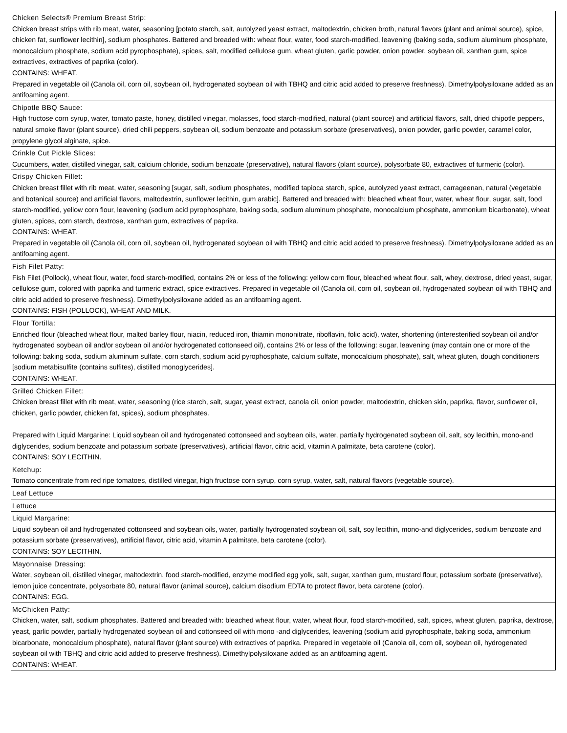| Chicken Selects® Premium Breast Strip: Chicken breast strips with rib meat, water, seasoning [potato starch, salt, autolyzed yeast extract, maltodextrin, chicken broth, natural flavors (plant and animal source), spice, chicken fat, sunflower lecithin], sodium phosphates. Battered and breaded with: wheat flour, water, food starch-modified, leavening (baking soda, sodium aluminum phosphate, monocalcium phosphate, sodium acid pyrophosphate), spices, salt, modified cellulose gum, wheat gluten, garlic powder, onion powder, soybean oil, xanthan gum, spice extractives, extractives of paprika (color). CONTAINS: WHEAT. Prepared in vegetable oil (Canola oil, corn oil, soybean oil, hydrogenated soybean oil with TBHQ and citric acid added to preserve freshness). Dimethylpolysiloxane added as an antifoaming agent. |
| Chipotle BBQ Sauce: High fructose corn syrup, water, tomato paste, honey, distilled vinegar, molasses, food starch-modified, natural (plant source) and artificial flavors, salt, dried chipotle peppers, natural smoke flavor (plant source), dried chili peppers, soybean oil, sodium benzoate and potassium sorbate (preservatives), onion powder, garlic powder, caramel color, propylene glycol alginate, spice. |
| Crinkle Cut Pickle Slices: Cucumbers, water, distilled vinegar, salt, calcium chloride, sodium benzoate (preservative), natural flavors (plant source), polysorbate 80, extractives of turmeric (color). |
| Crispy Chicken Fillet: Chicken breast fillet with rib meat, water, seasoning [sugar, salt, sodium phosphates, modified tapioca starch, spice, autolyzed yeast extract, carrageenan, natural (vegetable and botanical source) and artificial flavors, maltodextrin, sunflower lecithin, gum arabic]. Battered and breaded with: bleached wheat flour, water, wheat flour, sugar, salt, food starch-modified, yellow corn flour, leavening (sodium acid pyrophosphate, baking soda, sodium aluminum phosphate, monocalcium phosphate, ammonium bicarbonate), wheat gluten, spices, corn starch, dextrose, xanthan gum, extractives of paprika. CONTAINS: WHEAT. Prepared in vegetable oil (Canola oil, corn oil, soybean oil, hydrogenated soybean oil with TBHQ and citric acid added to preserve freshness). Dimethylpolysiloxane added as an antifoaming agent. |
| Fish Filet Patty: Fish Filet (Pollock), wheat flour, water, food starch-modified, contains 2% or less of the following: yellow corn flour, bleached wheat flour, salt, whey, dextrose, dried yeast, sugar, cellulose gum, colored with paprika and turmeric extract, spice extractives. Prepared in vegetable oil (Canola oil, corn oil, soybean oil, hydrogenated soybean oil with TBHQ and citric acid added to preserve freshness). Dimethylpolysiloxane added as an antifoaming agent. CONTAINS: FISH (POLLOCK), WHEAT AND MILK. |
| Flour Tortilla: Enriched flour (bleached wheat flour, malted barley flour, niacin, reduced iron, thiamin mononitrate, riboflavin, folic acid), water, shortening (interesterified soybean oil and/or hydrogenated soybean oil and/or soybean oil and/or hydrogenated cottonseed oil), contains 2% or less of the following: sugar, leavening (may contain one or more of the following: baking soda, sodium aluminum sulfate, corn starch, sodium acid pyrophosphate, calcium sulfate, monocalcium phosphate), salt, wheat gluten, dough conditioners [sodium metabisulfite (contains sulfites), distilled monoglycerides]. CONTAINS: WHEAT. |
| Grilled Chicken Fillet: Chicken breast fillet with rib meat, water, seasoning (rice starch, salt, sugar, yeast extract, canola oil, onion powder, maltodextrin, chicken skin, paprika, flavor, sunflower oil, chicken, garlic powder, chicken fat, spices), sodium phosphates. Prepared with Liquid Margarine: Liquid soybean oil and hydrogenated cottonseed and soybean oils, water, partially hydrogenated soybean oil, salt, soy lecithin, mono-and diglycerides, sodium benzoate and potassium sorbate (preservatives), artificial flavor, citric acid, vitamin A palmitate, beta carotene (color). CONTAINS: SOY LECITHIN. |
| Ketchup: Tomato concentrate from red ripe tomatoes, distilled vinegar, high fructose corn syrup, corn syrup, water, salt, natural flavors (vegetable source). |
| Leaf Lettuce |
| Lettuce |
| Liquid Margarine: Liquid soybean oil and hydrogenated cottonseed and soybean oils, water, partially hydrogenated soybean oil, salt, soy lecithin, mono-and diglycerides, sodium benzoate and potassium sorbate (preservatives), artificial flavor, citric acid, vitamin A palmitate, beta carotene (color). CONTAINS: SOY LECITHIN. |
| Mayonnaise Dressing: Water, soybean oil, distilled vinegar, maltodextrin, food starch-modified, enzyme modified egg yolk, salt, sugar, xanthan gum, mustard flour, potassium sorbate (preservative), lemon juice concentrate, polysorbate 80, natural flavor (animal source), calcium disodium EDTA to protect flavor, beta carotene (color). CONTAINS: EGG. |
| McChicken Patty: Chicken, water, salt, sodium phosphates. Battered and breaded with: bleached wheat flour, water, wheat flour, food starch-modified, salt, spices, wheat gluten, paprika, dextrose, yeast, garlic powder, partially hydrogenated soybean oil and cottonseed oil with mono -and diglycerides, leavening (sodium acid pyrophosphate, baking soda, ammonium bicarbonate, monocalcium phosphate), natural flavor (plant source) with extractives of paprika. Prepared in vegetable oil (Canola oil, corn oil, soybean oil, hydrogenated soybean oil with TBHQ and citric acid added to preserve freshness). Dimethylpolysiloxane added as an antifoaming agent. CONTAINS: WHEAT. |